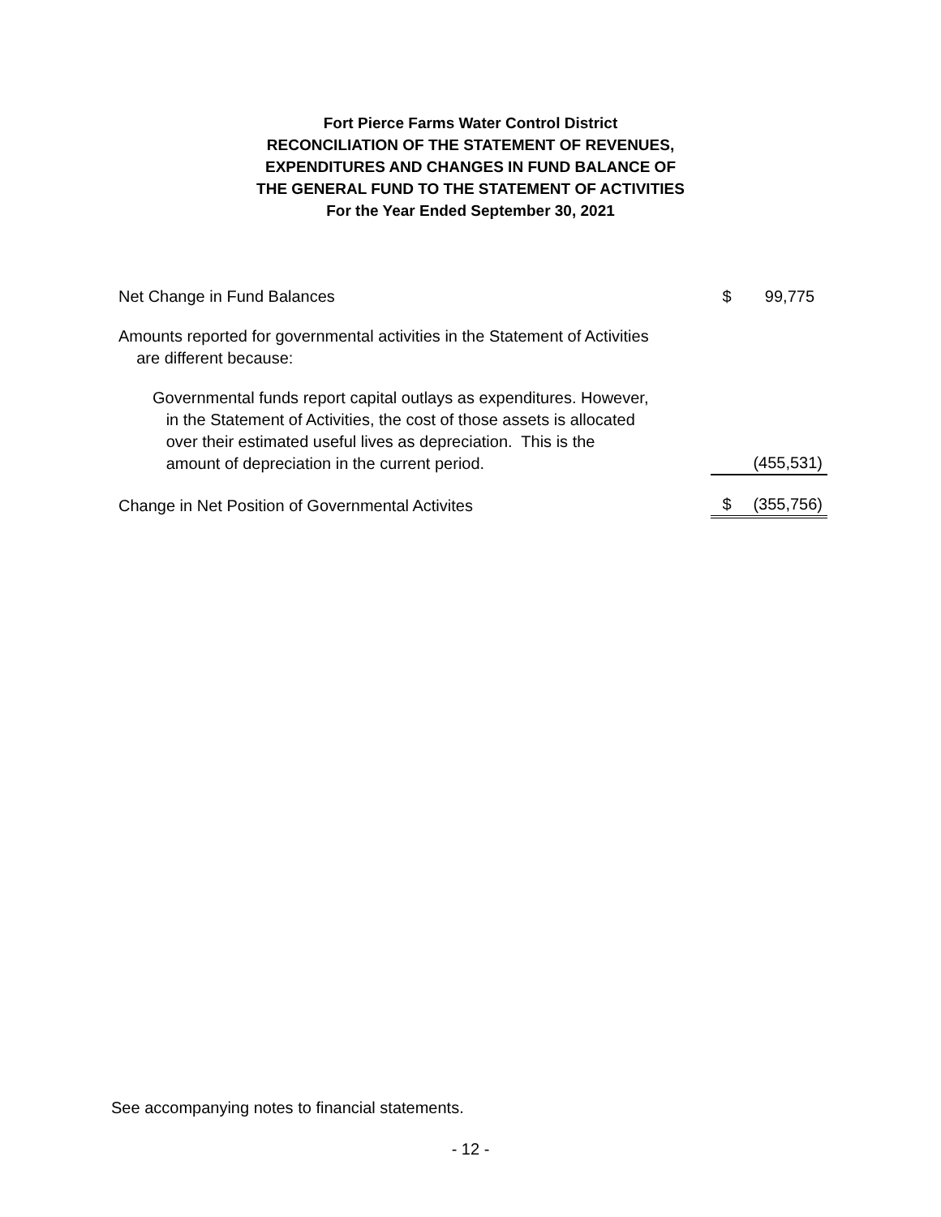Fort Pierce Farms Water Control District
RECONCILIATION OF THE STATEMENT OF REVENUES,
EXPENDITURES AND CHANGES IN FUND BALANCE OF
THE GENERAL FUND TO THE STATEMENT OF ACTIVITIES
For the Year Ended September 30, 2021
| Net Change in Fund Balances | $ | 99,775 |
| Amounts reported for governmental activities in the Statement of Activities are different because: | | |
| Governmental funds report capital outlays as expenditures. However, in the Statement of Activities, the cost of those assets is allocated over their estimated useful lives as depreciation. This is the amount of depreciation in the current period. | | (455,531) |
| Change in Net Position of Governmental Activites | $ | (355,756) |
See accompanying notes to financial statements.
- 12 -